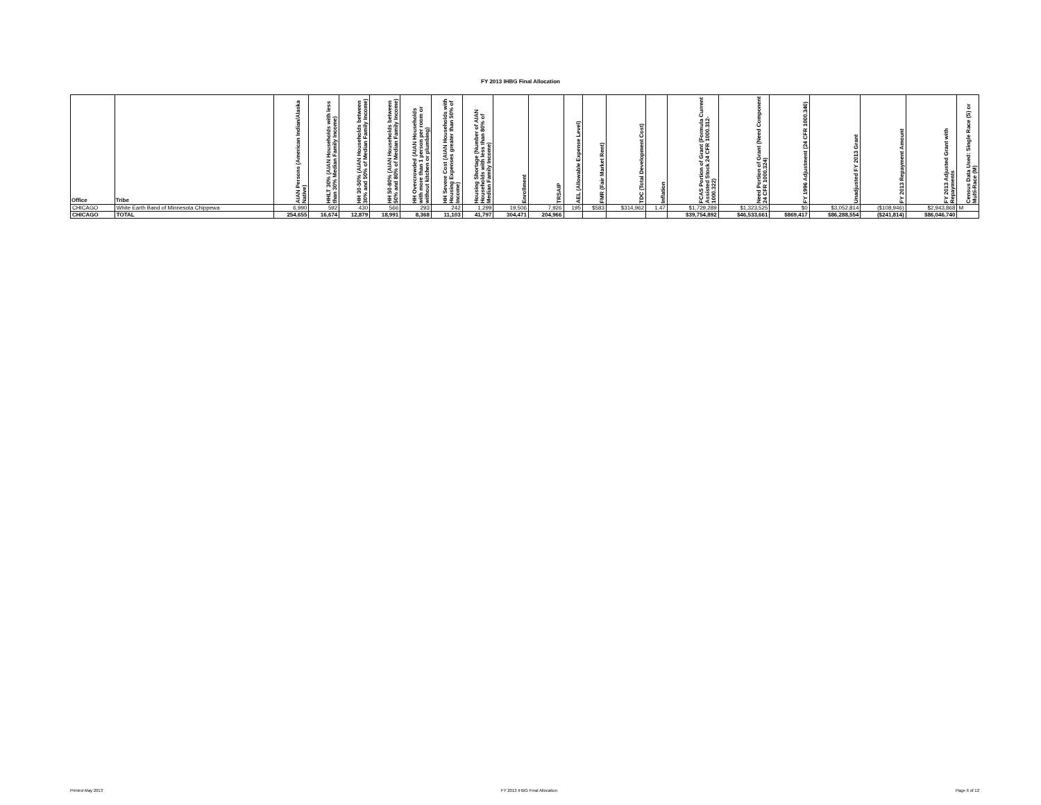FY 2013 IHBG Final Allocation
| Office | Tribe | AIAN Persons (American Indian/Alaska Native) | HHLT 30% (AIAN Households with less than 30% Median Family Income) | HH 30-50% (AIAN Households between 30% and 50% of Median Family Income) | HH 50-80% (AIAN Households between 50% and 80% of Median Family Income) | HH Overcrowded (AIAN Households with more than 1 person per room or without kitchen or plumbing) | HH Severe Cost (AIAN Households with Housing Expenses greater than 50% of Income) | Housing Shortage (Number of AIAN Households with less than 80% of Median Family Income) | Enrollment | TRSAIP | AEL (Allowable Expense Level) | FMR (Fair Market Rent) | TDC (Total Development Cost) | Inflation | FCAS Portion of Grant (Formula Current Assisted Stock 24 CFR 1000.312-1000.322) | Need Portion of Grant (Need Component 24 CFR 1000.324) | FY 1996 Adjustment (24 CFR 1000.340) | Unadjusted FY 2013 Grant | FY 2013 Repayment Amount | FY 2013 Adjusted Grant with Repayments | Census Data Used: Single Race (S) or Multi-Race (M) |
| --- | --- | --- | --- | --- | --- | --- | --- | --- | --- | --- | --- | --- | --- | --- | --- | --- | --- | --- | --- | --- | --- |
| CHICAGO | White Earth Band of Minnesota Chippewa | 6,990 | 592 | 430 | 566 | 293 | 242 | 1,299 | 19,506 | 7,926 | 195 | $583 | $314,962 | 1.47 | $1,729,289 | $1,323,525 | $0 | $3,052,814 | ($108,946) | $2,943,868 | M |
| CHICAGO | TOTAL | 254,655 | 16,674 | 12,879 | 18,991 | 8,368 | 11,103 | 41,797 | 304,471 | 204,966 | | | | | $39,754,892 | $46,533,661 | $869,417 | $86,288,554 | ($241,814) | $86,046,740 | |
Printed May 2013 FY 2013 IHBG Final Allocation Page 6 of 12